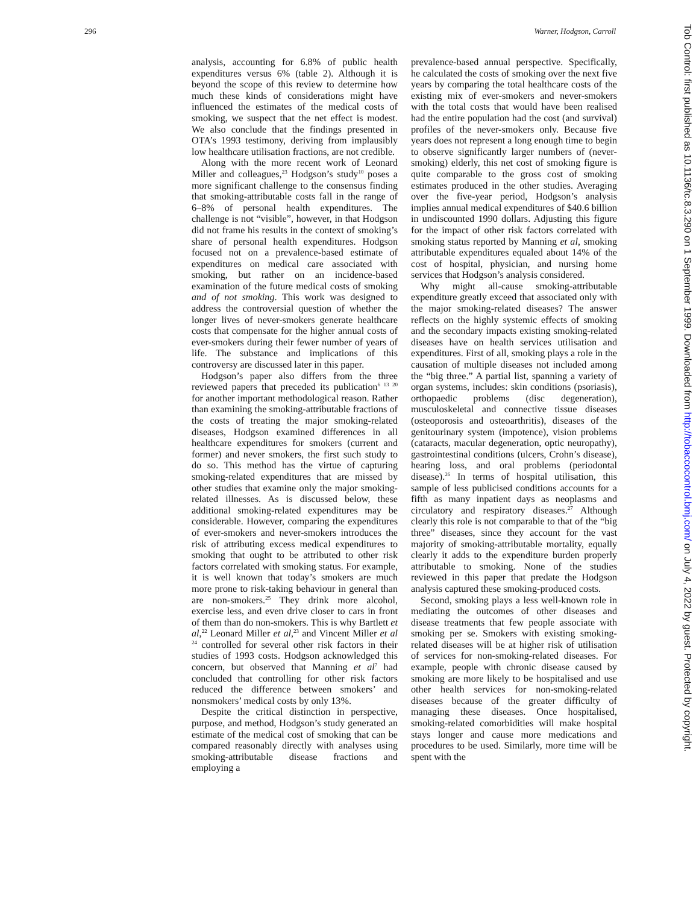296 Warner, Hodgson, Carroll
analysis, accounting for 6.8% of public health expenditures versus 6% (table 2). Although it is beyond the scope of this review to determine how much these kinds of considerations might have influenced the estimates of the medical costs of smoking, we suspect that the net effect is modest. We also conclude that the findings presented in OTA’s 1993 testimony, deriving from implausibly low healthcare utilisation fractions, are not credible.
Along with the more recent work of Leonard Miller and colleagues,<sup>23</sup> Hodgson’s study<sup>10</sup> poses a more significant challenge to the consensus finding that smoking-attributable costs fall in the range of 6–8% of personal health expenditures. The challenge is not “visible”, however, in that Hodgson did not frame his results in the context of smoking’s share of personal health expenditures. Hodgson focused not on a prevalence-based estimate of expenditures on medical care associated with smoking, but rather on an incidence-based examination of the future medical costs of smoking and of not smoking. This work was designed to address the controversial question of whether the longer lives of never-smokers generate healthcare costs that compensate for the higher annual costs of ever-smokers during their fewer number of years of life. The substance and implications of this controversy are discussed later in this paper.
Hodgson’s paper also differs from the three reviewed papers that preceded its publication<sup>6 13 20</sup> for another important methodological reason. Rather than examining the smoking-attributable fractions of the costs of treating the major smoking-related diseases, Hodgson examined differences in all healthcare expenditures for smokers (current and former) and never smokers, the first such study to do so. This method has the virtue of capturing smoking-related expenditures that are missed by other studies that examine only the major smoking-related illnesses. As is discussed below, these additional smoking-related expenditures may be considerable. However, comparing the expenditures of ever-smokers and never-smokers introduces the risk of attributing excess medical expenditures to smoking that ought to be attributed to other risk factors correlated with smoking status. For example, it is well known that today’s smokers are much more prone to risk-taking behaviour in general than are non-smokers.<sup>25</sup> They drink more alcohol, exercise less, and even drive closer to cars in front of them than do non-smokers. This is why Bartlett et al,<sup>22</sup> Leonard Miller et al,<sup>23</sup> and Vincent Miller et al <sup>24</sup> controlled for several other risk factors in their studies of 1993 costs. Hodgson acknowledged this concern, but observed that Manning et al<sup>7</sup> had concluded that controlling for other risk factors reduced the difference between smokers’ and nonsmokers’ medical costs by only 13%.
Despite the critical distinction in perspective, purpose, and method, Hodgson’s study generated an estimate of the medical cost of smoking that can be compared reasonably directly with analyses using smoking-attributable disease fractions and employing a
prevalence-based annual perspective. Specifically, he calculated the costs of smoking over the next five years by comparing the total healthcare costs of the existing mix of ever-smokers and never-smokers with the total costs that would have been realised had the entire population had the cost (and survival) profiles of the never-smokers only. Because five years does not represent a long enough time to begin to observe significantly larger numbers of (never-smoking) elderly, this net cost of smoking figure is quite comparable to the gross cost of smoking estimates produced in the other studies. Averaging over the five-year period, Hodgson’s analysis implies annual medical expenditures of $40.6 billion in undiscounted 1990 dollars. Adjusting this figure for the impact of other risk factors correlated with smoking status reported by Manning et al, smoking attributable expenditures equaled about 14% of the cost of hospital, physician, and nursing home services that Hodgson’s analysis considered.
Why might all-cause smoking-attributable expenditure greatly exceed that associated only with the major smoking-related diseases? The answer reflects on the highly systemic effects of smoking and the secondary impacts existing smoking-related diseases have on health services utilisation and expenditures. First of all, smoking plays a role in the causation of multiple diseases not included among the “big three.” A partial list, spanning a variety of organ systems, includes: skin conditions (psoriasis), orthopaedic problems (disc degeneration), musculoskeletal and connective tissue diseases (osteoporosis and osteoarthritis), diseases of the genitourinary system (impotence), vision problems (cataracts, macular degeneration, optic neuropathy), gastrointestinal conditions (ulcers, Crohn’s disease), hearing loss, and oral problems (periodontal disease).<sup>26</sup> In terms of hospital utilisation, this sample of less publicised conditions accounts for a fifth as many inpatient days as neoplasms and circulatory and respiratory diseases.<sup>27</sup> Although clearly this role is not comparable to that of the “big three” diseases, since they account for the vast majority of smoking-attributable mortality, equally clearly it adds to the expenditure burden properly attributable to smoking. None of the studies reviewed in this paper that predate the Hodgson analysis captured these smoking-produced costs.
Second, smoking plays a less well-known role in mediating the outcomes of other diseases and disease treatments that few people associate with smoking per se. Smokers with existing smoking-related diseases will be at higher risk of utilisation of services for non-smoking-related diseases. For example, people with chronic disease caused by smoking are more likely to be hospitalised and use other health services for non-smoking-related diseases because of the greater difficulty of managing these diseases. Once hospitalised, smoking-related comorbidities will make hospital stays longer and cause more medications and procedures to be used. Similarly, more time will be spent with the
Tob Control: first published as 10.1136/tc.8.3.290 on 1 September 1999. Downloaded from http://tobaccocontrol.bmj.com/ on July 4, 2022 by guest. Protected by copyright.